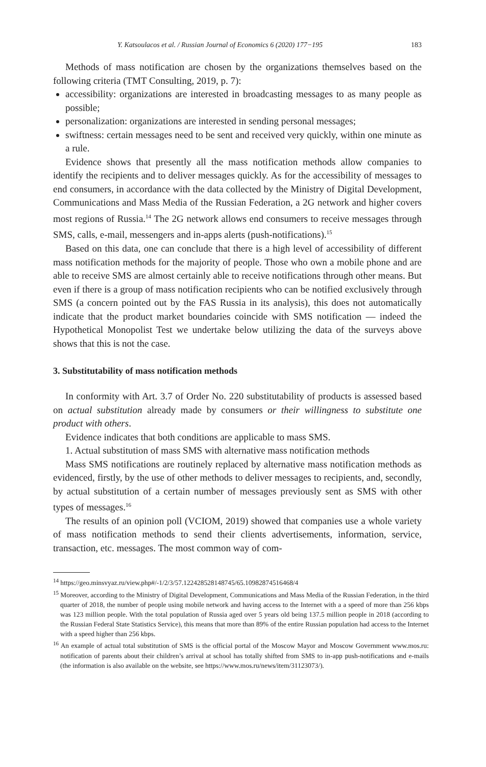Y. Katsoulacos et al. / Russian Journal of Economics 6 (2020) 177−195 183
Methods of mass notification are chosen by the organizations themselves based on the following criteria (TMT Consulting, 2019, p. 7):
accessibility: organizations are interested in broadcasting messages to as many people as possible;
personalization: organizations are interested in sending personal messages;
swiftness: certain messages need to be sent and received very quickly, within one minute as a rule.
Evidence shows that presently all the mass notification methods allow companies to identify the recipients and to deliver messages quickly. As for the accessibility of messages to end consumers, in accordance with the data collected by the Ministry of Digital Development, Communications and Mass Media of the Russian Federation, a 2G network and higher covers most regions of Russia.<sup>14</sup> The 2G network allows end consumers to receive messages through SMS, calls, e-mail, messengers and in-apps alerts (push-notifications).<sup>15</sup>
Based on this data, one can conclude that there is a high level of accessibility of different mass notification methods for the majority of people. Those who own a mobile phone and are able to receive SMS are almost certainly able to receive notifications through other means. But even if there is a group of mass notification recipients who can be notified exclusively through SMS (a concern pointed out by the FAS Russia in its analysis), this does not automatically indicate that the product market boundaries coincide with SMS notification — indeed the Hypothetical Monopolist Test we undertake below utilizing the data of the surveys above shows that this is not the case.
3. Substitutability of mass notification methods
In conformity with Art. 3.7 of Order No. 220 substitutability of products is assessed based on actual substitution already made by consumers or their willingness to substitute one product with others.
Evidence indicates that both conditions are applicable to mass SMS.
1. Actual substitution of mass SMS with alternative mass notification methods
Mass SMS notifications are routinely replaced by alternative mass notification methods as evidenced, firstly, by the use of other methods to deliver messages to recipients, and, secondly, by actual substitution of a certain number of messages previously sent as SMS with other types of messages.<sup>16</sup>
The results of an opinion poll (VCIOM, 2019) showed that companies use a whole variety of mass notification methods to send their clients advertisements, information, service, transaction, etc. messages. The most common way of com-
<sup>14</sup> https://geo.minsvyaz.ru/view.php#/-1/2/3/57.122428528148745/65.10982874516468/4
<sup>15</sup> Moreover, according to the Ministry of Digital Development, Communications and Mass Media of the Russian Federation, in the third quarter of 2018, the number of people using mobile network and having access to the Internet with a a speed of more than 256 kbps was 123 million people. With the total population of Russia aged over 5 years old being 137.5 million people in 2018 (according to the Russian Federal State Statistics Service), this means that more than 89% of the entire Russian population had access to the Internet with a speed higher than 256 kbps.
<sup>16</sup> An example of actual total substitution of SMS is the official portal of the Moscow Mayor and Moscow Government www.mos.ru: notification of parents about their children’s arrival at school has totally shifted from SMS to in-app push-notifications and e-mails (the information is also available on the website, see https://www.mos.ru/news/item/31123073/).